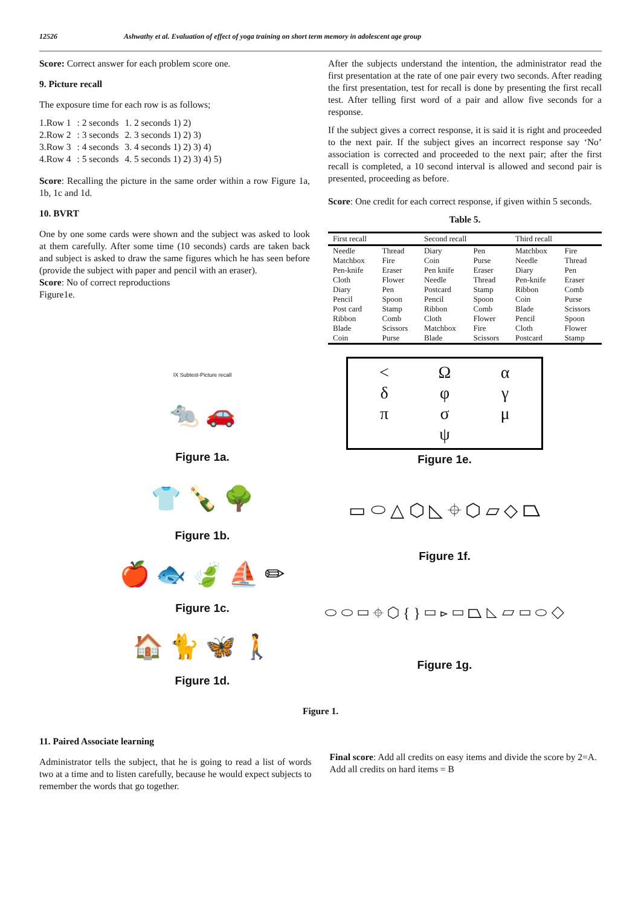12526 Ashwathy et al. Evaluation of effect of yoga training on short term memory in adolescent age group
Score: Correct answer for each problem score one.
9. Picture recall
The exposure time for each row is as follows;
| 1.Row 1 | : 2 seconds | 1. 2 seconds 1) 2) |
| 2.Row 2 | : 3 seconds | 2. 3 seconds 1) 2) 3) |
| 3.Row 3 | : 4 seconds | 3. 4 seconds 1) 2) 3) 4) |
| 4.Row 4 | : 5 seconds | 4. 5 seconds 1) 2) 3) 4) 5) |
Score: Recalling the picture in the same order within a row Figure 1a, 1b, 1c and 1d.
10. BVRT
One by one some cards were shown and the subject was asked to look at them carefully. After some time (10 seconds) cards are taken back and subject is asked to draw the same figures which he has seen before (provide the subject with paper and pencil with an eraser).
Score: No of correct reproductions
Figure1e.
After the subjects understand the intention, the administrator read the first presentation at the rate of one pair every two seconds. After reading the first presentation, test for recall is done by presenting the first recall test. After telling first word of a pair and allow five seconds for a response.
If the subject gives a correct response, it is said it is right and proceeded to the next pair. If the subject gives an incorrect response say ‘No’ association is corrected and proceeded to the next pair; after the first recall is completed, a 10 second interval is allowed and second pair is presented, proceeding as before.
Score: One credit for each correct response, if given within 5 seconds.
Table 5.
| First recall | | Second recall | | Third recall | |
| --- | --- | --- | --- | --- | --- |
| Needle | Thread | Diary | Pen | Matchbox | Fire |
| Matchbox | Fire | Coin | Purse | Needle | Thread |
| Pen-knife | Eraser | Pen knife | Eraser | Diary | Pen |
| Cloth | Flower | Needle | Thread | Pen-knife | Eraser |
| Diary | Pen | Postcard | Stamp | Ribbon | Comb |
| Pencil | Spoon | Pencil | Spoon | Coin | Purse |
| Post card | Stamp | Ribbon | Comb | Blade | Scissors |
| Ribbon | Comb | Cloth | Flower | Pencil | Spoon |
| Blade | Scissors | Matchbox | Fire | Cloth | Flower |
| Coin | Purse | Blade | Scissors | Postcard | Stamp |
IX Subtest-Picture recall
🐀 🚗
Figure 1a.
👕 🍾 🌳
Figure 1b.
🍎 🐟 🍃 ⛵ ✏
Figure 1c.
🏠 🐈 🦋 🚶
Figure 1d.
< Ωαδφγπσμ ψ
Figure 1e.
▭ ⬭ △ ⬡ ◺ ⌖ ⬡ ▱ ◇ ⏢
Figure 1f.
⬭ ⬭ ▭ ⌖ ⬡ { } ▭ ⊳ ▭ ⏢ ◺ ▱ ▭ ⬭ ◇
Figure 1g.
Figure 1.
11. Paired Associate learning
Administrator tells the subject, that he is going to read a list of words two at a time and to listen carefully, because he would expect subjects to remember the words that go together.
Final score: Add all credits on easy items and divide the score by 2=A.
Add all credits on hard items = B